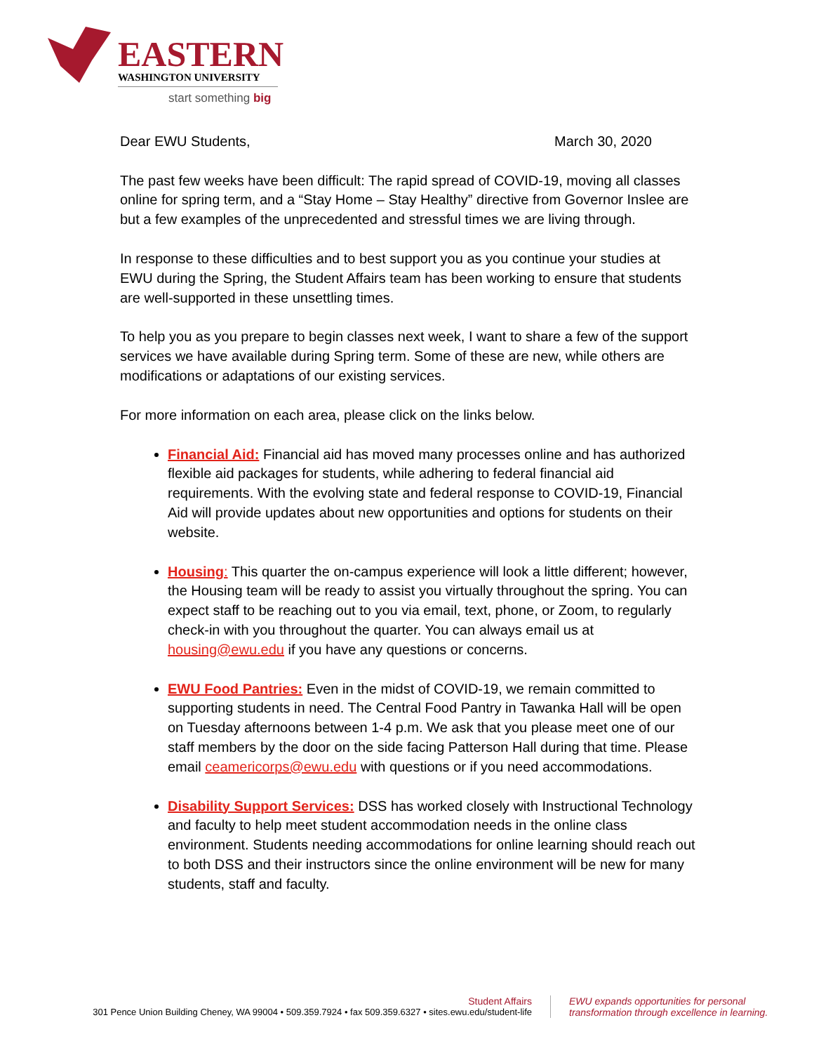EASTERN
WASHINGTON UNIVERSITY
start something big
Dear EWU Students, March 30, 2020
The past few weeks have been difficult: The rapid spread of COVID-19, moving all classes online for spring term, and a “Stay Home – Stay Healthy” directive from Governor Inslee are but a few examples of the unprecedented and stressful times we are living through.
In response to these difficulties and to best support you as you continue your studies at EWU during the Spring, the Student Affairs team has been working to ensure that students are well-supported in these unsettling times.
To help you as you prepare to begin classes next week, I want to share a few of the support services we have available during Spring term. Some of these are new, while others are modifications or adaptations of our existing services.
For more information on each area, please click on the links below.
Financial Aid: Financial aid has moved many processes online and has authorized flexible aid packages for students, while adhering to federal financial aid requirements. With the evolving state and federal response to COVID-19, Financial Aid will provide updates about new opportunities and options for students on their website.
Housing: This quarter the on-campus experience will look a little different; however, the Housing team will be ready to assist you virtually throughout the spring. You can expect staff to be reaching out to you via email, text, phone, or Zoom, to regularly check-in with you throughout the quarter. You can always email us at housing@ewu.edu if you have any questions or concerns.
EWU Food Pantries: Even in the midst of COVID-19, we remain committed to supporting students in need. The Central Food Pantry in Tawanka Hall will be open on Tuesday afternoons between 1-4 p.m. We ask that you please meet one of our staff members by the door on the side facing Patterson Hall during that time. Please email ceamericorps@ewu.edu with questions or if you need accommodations.
Disability Support Services: DSS has worked closely with Instructional Technology and faculty to help meet student accommodation needs in the online class environment. Students needing accommodations for online learning should reach out to both DSS and their instructors since the online environment will be new for many students, staff and faculty.
Student Affairs
301 Pence Union Building Cheney, WA 99004 • 509.359.7924 • fax 509.359.6327 • sites.ewu.edu/student-life
EWU expands opportunities for personal
transformation through excellence in learning.